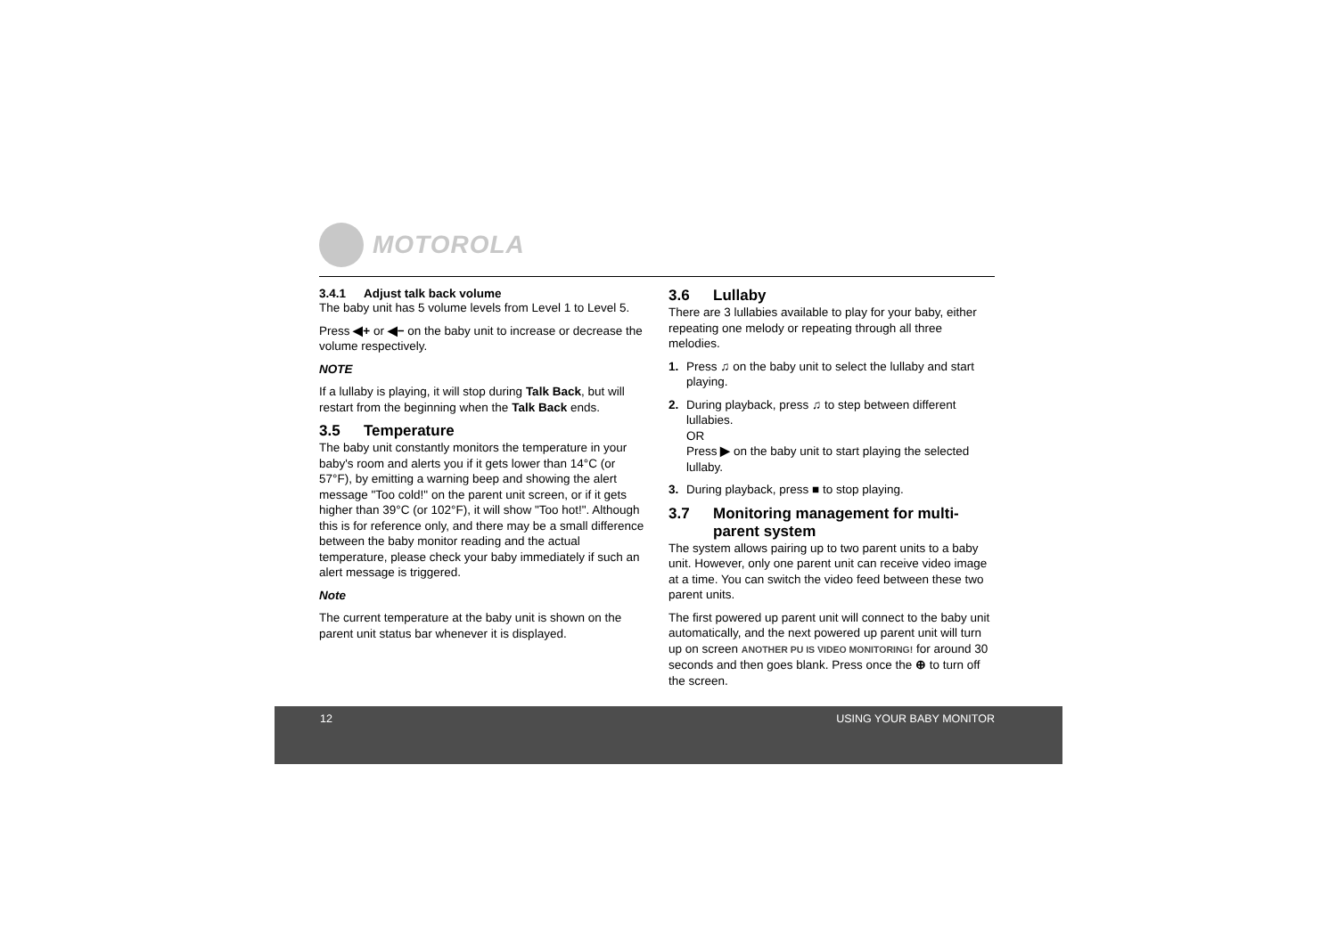MOTOROLA
3.4.1 Adjust talk back volume
The baby unit has 5 volume levels from Level 1 to Level 5.
Press ◀+ or ◀− on the baby unit to increase or decrease the volume respectively.
NOTE
If a lullaby is playing, it will stop during Talk Back, but will restart from the beginning when the Talk Back ends.
3.5 Temperature
The baby unit constantly monitors the temperature in your baby's room and alerts you if it gets lower than 14°C (or 57°F), by emitting a warning beep and showing the alert message "Too cold!" on the parent unit screen, or if it gets higher than 39°C (or 102°F), it will show "Too hot!". Although this is for reference only, and there may be a small difference between the baby monitor reading and the actual temperature, please check your baby immediately if such an alert message is triggered.
Note
The current temperature at the baby unit is shown on the parent unit status bar whenever it is displayed.
3.6 Lullaby
There are 3 lullabies available to play for your baby, either repeating one melody or repeating through all three melodies.
1. Press ♫ on the baby unit to select the lullaby and start playing.
2. During playback, press ♫ to step between different lullabies.
OR
Press ▶ on the baby unit to start playing the selected lullaby.
3. During playback, press ■ to stop playing.
3.7 Monitoring management for multi-parent system
The system allows pairing up to two parent units to a baby unit. However, only one parent unit can receive video image at a time. You can switch the video feed between these two parent units.
The first powered up parent unit will connect to the baby unit automatically, and the next powered up parent unit will turn up on screen ANOTHER PU IS VIDEO MONITORING! for around 30 seconds and then goes blank. Press once the ⊕ to turn off the screen.
12 USING YOUR BABY MONITOR